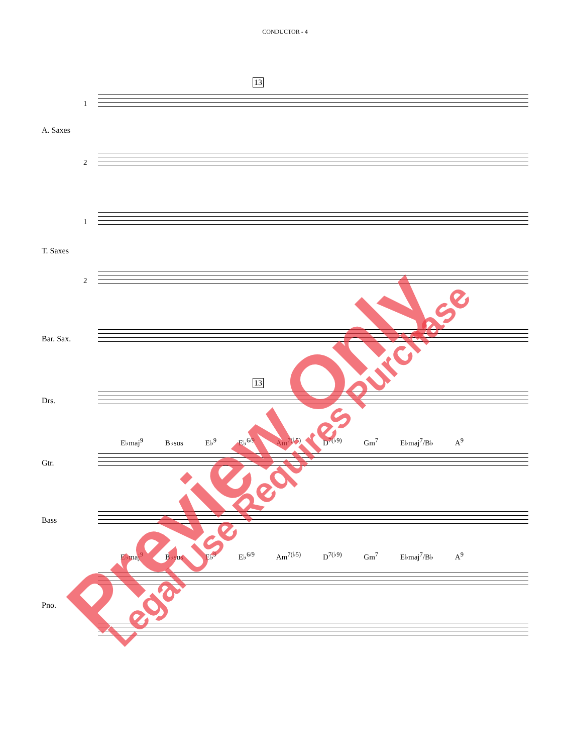CONDUCTOR - 4
13
1
A. Saxes
2
1
T. Saxes
2
Bar. Sax.
13
Drs.
E♭maj<sup>9</sup> B♭sus E♭<sup>9</sup> E♭<sup>6/9</sup> Am<sup>7(♭5)</sup> D<sup>7(♭9)</sup> Gm<sup>7</sup> E♭maj<sup>7</sup>/B♭ A<sup>9</sup>
Gtr.
Bass
E♭maj<sup>9</sup> B♭sus E♭<sup>9</sup> E♭<sup>6/9</sup> Am<sup>7(♭5)</sup> D<sup>7(♭9)</sup> Gm<sup>7</sup> E♭maj<sup>7</sup>/B♭ A<sup>9</sup>
Pno. Preview Only Legal Use Requires Purchase